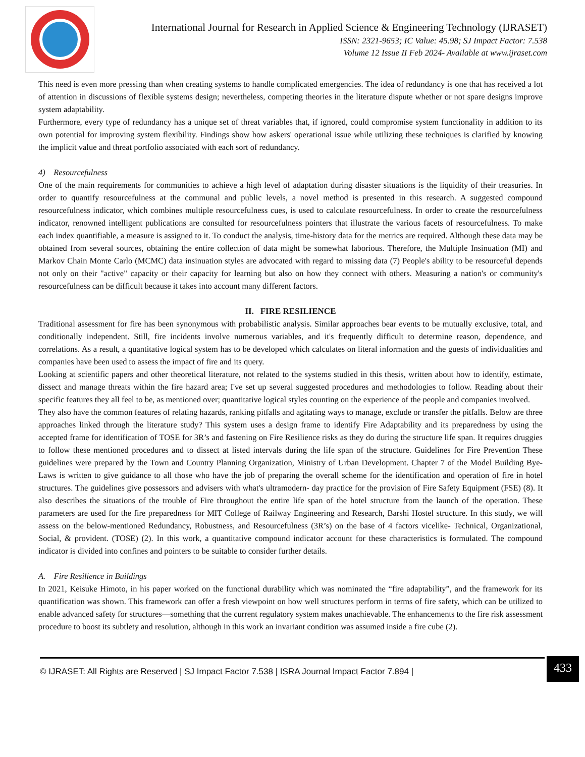International Journal for Research in Applied Science & Engineering Technology (IJRASET)
ISSN: 2321-9653; IC Value: 45.98; SJ Impact Factor: 7.538
Volume 12 Issue II Feb 2024- Available at www.ijraset.com
This need is even more pressing than when creating systems to handle complicated emergencies. The idea of redundancy is one that has received a lot of attention in discussions of flexible systems design; nevertheless, competing theories in the literature dispute whether or not spare designs improve system adaptability.
Furthermore, every type of redundancy has a unique set of threat variables that, if ignored, could compromise system functionality in addition to its own potential for improving system flexibility. Findings show how askers' operational issue while utilizing these techniques is clarified by knowing the implicit value and threat portfolio associated with each sort of redundancy.
4) Resourcefulness
One of the main requirements for communities to achieve a high level of adaptation during disaster situations is the liquidity of their treasuries. In order to quantify resourcefulness at the communal and public levels, a novel method is presented in this research. A suggested compound resourcefulness indicator, which combines multiple resourcefulness cues, is used to calculate resourcefulness. In order to create the resourcefulness indicator, renowned intelligent publications are consulted for resourcefulness pointers that illustrate the various facets of resourcefulness. To make each index quantifiable, a measure is assigned to it. To conduct the analysis, time-history data for the metrics are required. Although these data may be obtained from several sources, obtaining the entire collection of data might be somewhat laborious. Therefore, the Multiple Insinuation (MI) and Markov Chain Monte Carlo (MCMC) data insinuation styles are advocated with regard to missing data (7) People's ability to be resourceful depends not only on their "active" capacity or their capacity for learning but also on how they connect with others. Measuring a nation's or community's resourcefulness can be difficult because it takes into account many different factors.
II. FIRE RESILIENCE
Traditional assessment for fire has been synonymous with probabilistic analysis. Similar approaches bear events to be mutually exclusive, total, and conditionally independent. Still, fire incidents involve numerous variables, and it's frequently difficult to determine reason, dependence, and correlations. As a result, a quantitative logical system has to be developed which calculates on literal information and the guests of individualities and companies have been used to assess the impact of fire and its query.
Looking at scientific papers and other theoretical literature, not related to the systems studied in this thesis, written about how to identify, estimate, dissect and manage threats within the fire hazard area; I've set up several suggested procedures and methodologies to follow. Reading about their specific features they all feel to be, as mentioned over; quantitative logical styles counting on the experience of the people and companies involved.
They also have the common features of relating hazards, ranking pitfalls and agitating ways to manage, exclude or transfer the pitfalls. Below are three approaches linked through the literature study? This system uses a design frame to identify Fire Adaptability and its preparedness by using the accepted frame for identification of TOSE for 3R’s and fastening on Fire Resilience risks as they do during the structure life span. It requires druggies to follow these mentioned procedures and to dissect at listed intervals during the life span of the structure. Guidelines for Fire Prevention These guidelines were prepared by the Town and Country Planning Organization, Ministry of Urban Development. Chapter 7 of the Model Building Bye-Laws is written to give guidance to all those who have the job of preparing the overall scheme for the identification and operation of fire in hotel structures. The guidelines give possessors and advisers with what's ultramodern- day practice for the provision of Fire Safety Equipment (FSE) (8). It also describes the situations of the trouble of Fire throughout the entire life span of the hotel structure from the launch of the operation. These parameters are used for the fire preparedness for MIT College of Railway Engineering and Research, Barshi Hostel structure. In this study, we will assess on the below-mentioned Redundancy, Robustness, and Resourcefulness (3R’s) on the base of 4 factors vicelike- Technical, Organizational, Social, & provident. (TOSE) (2). In this work, a quantitative compound indicator account for these characteristics is formulated. The compound indicator is divided into confines and pointers to be suitable to consider further details.
A. Fire Resilience in Buildings
In 2021, Keisuke Himoto, in his paper worked on the functional durability which was nominated the “fire adaptability”, and the framework for its quantification was shown. This framework can offer a fresh viewpoint on how well structures perform in terms of fire safety, which can be utilized to enable advanced safety for structures—something that the current regulatory system makes unachievable. The enhancements to the fire risk assessment procedure to boost its subtlety and resolution, although in this work an invariant condition was assumed inside a fire cube (2).
© IJRASET: All Rights are Reserved | SJ Impact Factor 7.538 | ISRA Journal Impact Factor 7.894 |
433